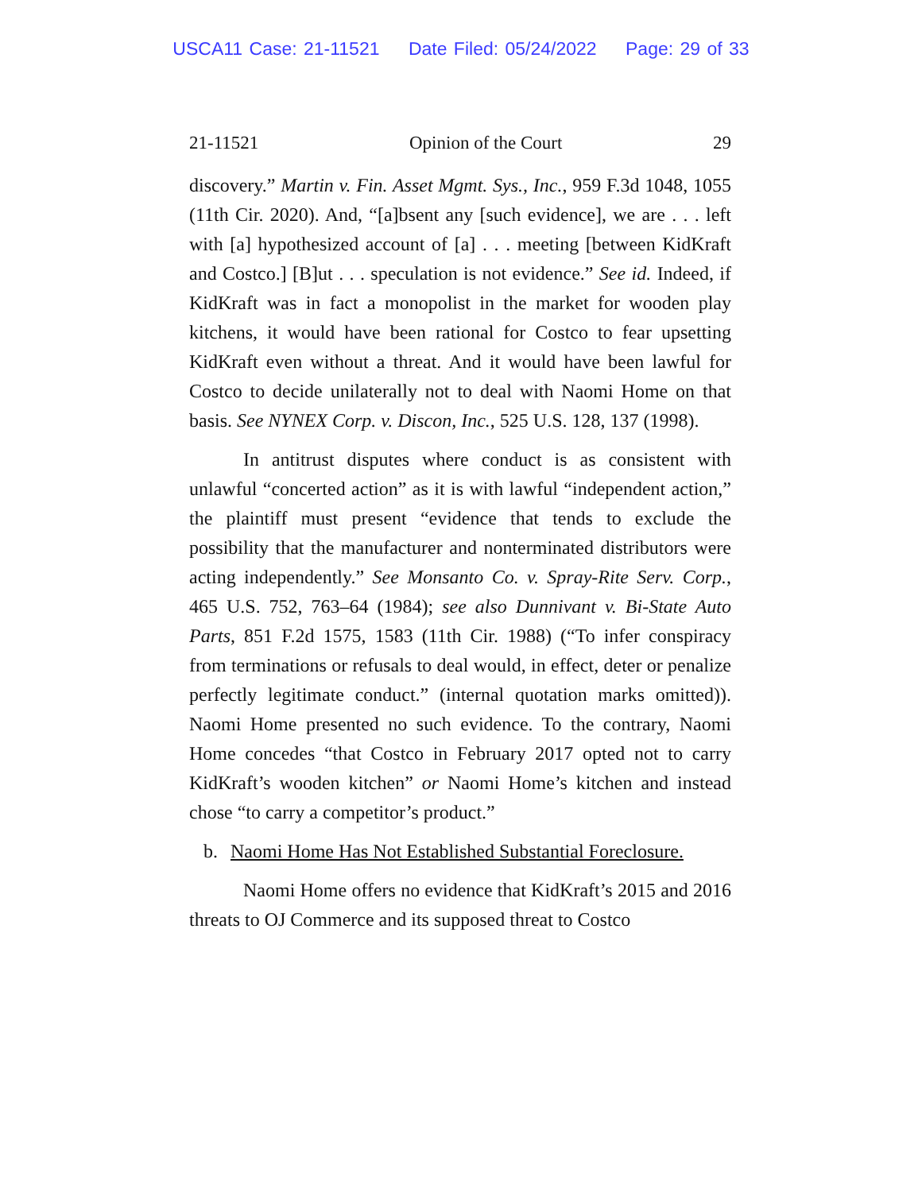USCA11 Case: 21-11521 Date Filed: 05/24/2022 Page: 29 of 33
21-11521 Opinion of the Court 29
discovery.” Martin v. Fin. Asset Mgmt. Sys., Inc., 959 F.3d 1048, 1055 (11th Cir. 2020). And, “[a]bsent any [such evidence], we are . . . left with [a] hypothesized account of [a] . . . meeting [between KidKraft and Costco.] [B]ut . . . speculation is not evidence.” See id. Indeed, if KidKraft was in fact a monopolist in the market for wooden play kitchens, it would have been rational for Costco to fear upsetting KidKraft even without a threat. And it would have been lawful for Costco to decide unilaterally not to deal with Naomi Home on that basis. See NYNEX Corp. v. Discon, Inc., 525 U.S. 128, 137 (1998).
In antitrust disputes where conduct is as consistent with unlawful “concerted action” as it is with lawful “independent action,” the plaintiff must present “evidence that tends to exclude the possibility that the manufacturer and nonterminated distributors were acting independently.” See Monsanto Co. v. Spray-Rite Serv. Corp., 465 U.S. 752, 763–64 (1984); see also Dunnivant v. Bi-State Auto Parts, 851 F.2d 1575, 1583 (11th Cir. 1988) (“To infer conspiracy from terminations or refusals to deal would, in effect, deter or penalize perfectly legitimate conduct.” (internal quotation marks omitted)). Naomi Home presented no such evidence. To the contrary, Naomi Home concedes “that Costco in February 2017 opted not to carry KidKraft’s wooden kitchen” or Naomi Home’s kitchen and instead chose “to carry a competitor’s product.”
b. Naomi Home Has Not Established Substantial Foreclosure.
Naomi Home offers no evidence that KidKraft’s 2015 and 2016 threats to OJ Commerce and its supposed threat to Costco